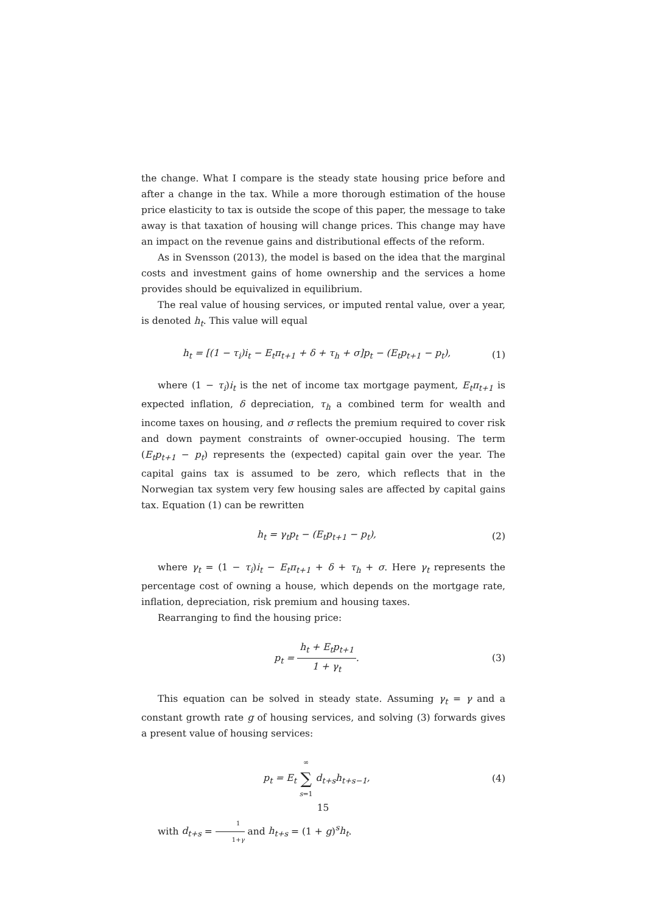the change. What I compare is the steady state housing price before and after a change in the tax. While a more thorough estimation of the house price elasticity to tax is outside the scope of this paper, the message to take away is that taxation of housing will change prices. This change may have an impact on the revenue gains and distributional effects of the reform.
As in Svensson (2013), the model is based on the idea that the marginal costs and investment gains of home ownership and the services a home provides should be equivalized in equilibrium.
The real value of housing services, or imputed rental value, over a year, is denoted h<sub>t</sub>. This value will equal
h<sub>t</sub> = [(1 − τ<sub>i</sub>)i<sub>t</sub> − E<sub>t</sub>π<sub>t+1</sub> + δ + τ<sub>h</sub> + σ]p<sub>t</sub> − (E<sub>t</sub>p<sub>t+1</sub> − p<sub>t</sub>), (1)
where (1 − τ<sub>i</sub>)i<sub>t</sub> is the net of income tax mortgage payment, E<sub>t</sub>π<sub>t+1</sub> is expected inflation, δ depreciation, τ<sub>h</sub> a combined term for wealth and income taxes on housing, and σ reflects the premium required to cover risk and down payment constraints of owner-occupied housing. The term (E<sub>t</sub>p<sub>t+1</sub> − p<sub>t</sub>) represents the (expected) capital gain over the year. The capital gains tax is assumed to be zero, which reflects that in the Norwegian tax system very few housing sales are affected by capital gains tax. Equation (1) can be rewritten
h<sub>t</sub> = γ<sub>t</sub>p<sub>t</sub> − (E<sub>t</sub>p<sub>t+1</sub> − p<sub>t</sub>), (2)
where γ<sub>t</sub> = (1 − τ<sub>i</sub>)i<sub>t</sub> − E<sub>t</sub>π<sub>t+1</sub> + δ + τ<sub>h</sub> + σ. Here γ<sub>t</sub> represents the percentage cost of owning a house, which depends on the mortgage rate, inflation, depreciation, risk premium and housing taxes.
Rearranging to find the housing price:
p<sub>t</sub> = h<sub>t</sub> + E<sub>t</sub>p<sub>t+1</sub> 1 + γ<sub>t</sub>. (3)
This equation can be solved in steady state. Assuming γ<sub>t</sub> = γ and a constant growth rate g of housing services, and solving (3) forwards gives a present value of housing services:
p<sub>t</sub> = E<sub>t</sub> ∞ ∑ s=1 d<sub>t+s</sub>h<sub>t+s−1</sub>, (4)
with d<sub>t+s</sub> = 1 1+γ and h<sub>t+s</sub> = (1 + g)<sup>s</sup>h<sub>t</sub>.
15